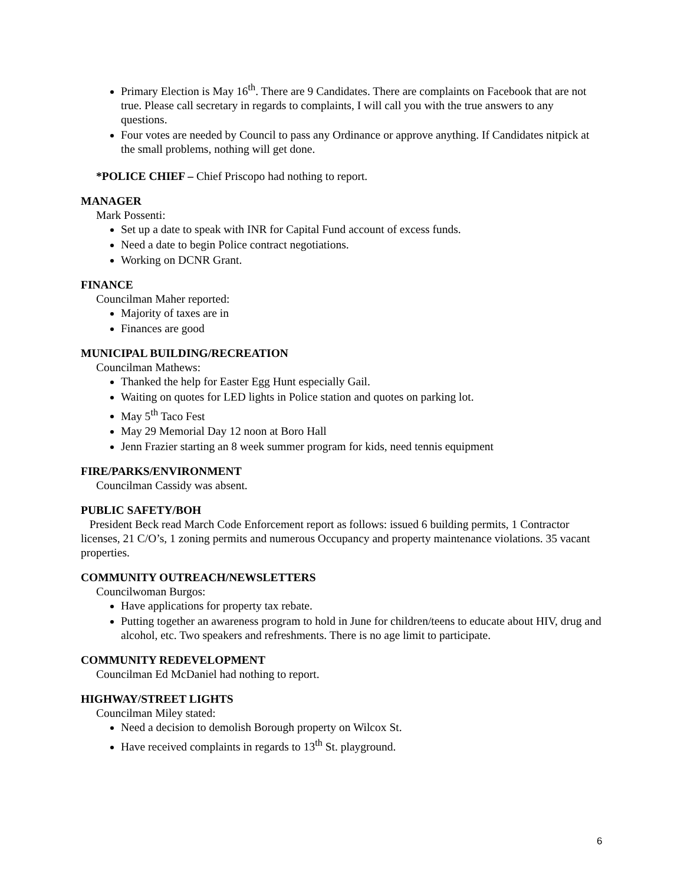Primary Election is May 16<sup>th</sup>. There are 9 Candidates. There are complaints on Facebook that are not true. Please call secretary in regards to complaints, I will call you with the true answers to any questions.
Four votes are needed by Council to pass any Ordinance or approve anything. If Candidates nitpick at the small problems, nothing will get done.
*POLICE CHIEF – Chief Priscopo had nothing to report.
MANAGER
Mark Possenti:
Set up a date to speak with INR for Capital Fund account of excess funds.
Need a date to begin Police contract negotiations.
Working on DCNR Grant.
FINANCE
Councilman Maher reported:
Majority of taxes are in
Finances are good
MUNICIPAL BUILDING/RECREATION
Councilman Mathews:
Thanked the help for Easter Egg Hunt especially Gail.
Waiting on quotes for LED lights in Police station and quotes on parking lot.
May 5<sup>th</sup> Taco Fest
May 29 Memorial Day 12 noon at Boro Hall
Jenn Frazier starting an 8 week summer program for kids, need tennis equipment
FIRE/PARKS/ENVIRONMENT
Councilman Cassidy was absent.
PUBLIC SAFETY/BOH
President Beck read March Code Enforcement report as follows: issued 6 building permits, 1 Contractor licenses, 21 C/O’s, 1 zoning permits and numerous Occupancy and property maintenance violations. 35 vacant properties.
COMMUNITY OUTREACH/NEWSLETTERS
Councilwoman Burgos:
Have applications for property tax rebate.
Putting together an awareness program to hold in June for children/teens to educate about HIV, drug and alcohol, etc. Two speakers and refreshments. There is no age limit to participate.
COMMUNITY REDEVELOPMENT
Councilman Ed McDaniel had nothing to report.
HIGHWAY/STREET LIGHTS
Councilman Miley stated:
Need a decision to demolish Borough property on Wilcox St.
Have received complaints in regards to 13<sup>th</sup> St. playground.
6